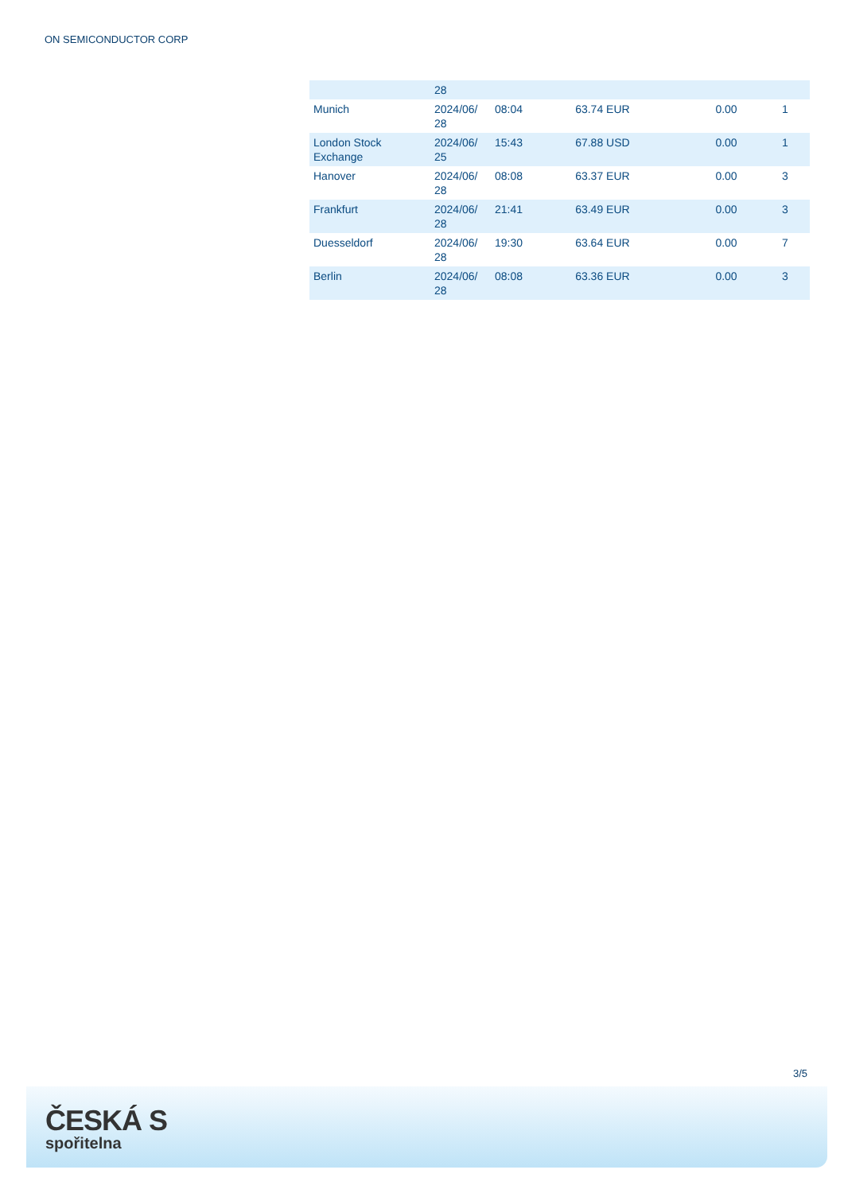ON SEMICONDUCTOR CORP
| | 28 | | | | |
| Munich | 2024/06/ 28 | 08:04 | 63.74 EUR | 0.00 | 1 |
| London Stock Exchange | 2024/06/ 25 | 15:43 | 67.88 USD | 0.00 | 1 |
| Hanover | 2024/06/ 28 | 08:08 | 63.37 EUR | 0.00 | 3 |
| Frankfurt | 2024/06/ 28 | 21:41 | 63.49 EUR | 0.00 | 3 |
| Duesseldorf | 2024/06/ 28 | 19:30 | 63.64 EUR | 0.00 | 7 |
| Berlin | 2024/06/ 28 | 08:08 | 63.36 EUR | 0.00 | 3 |
3/5
ČESKÁ S
spořitelna